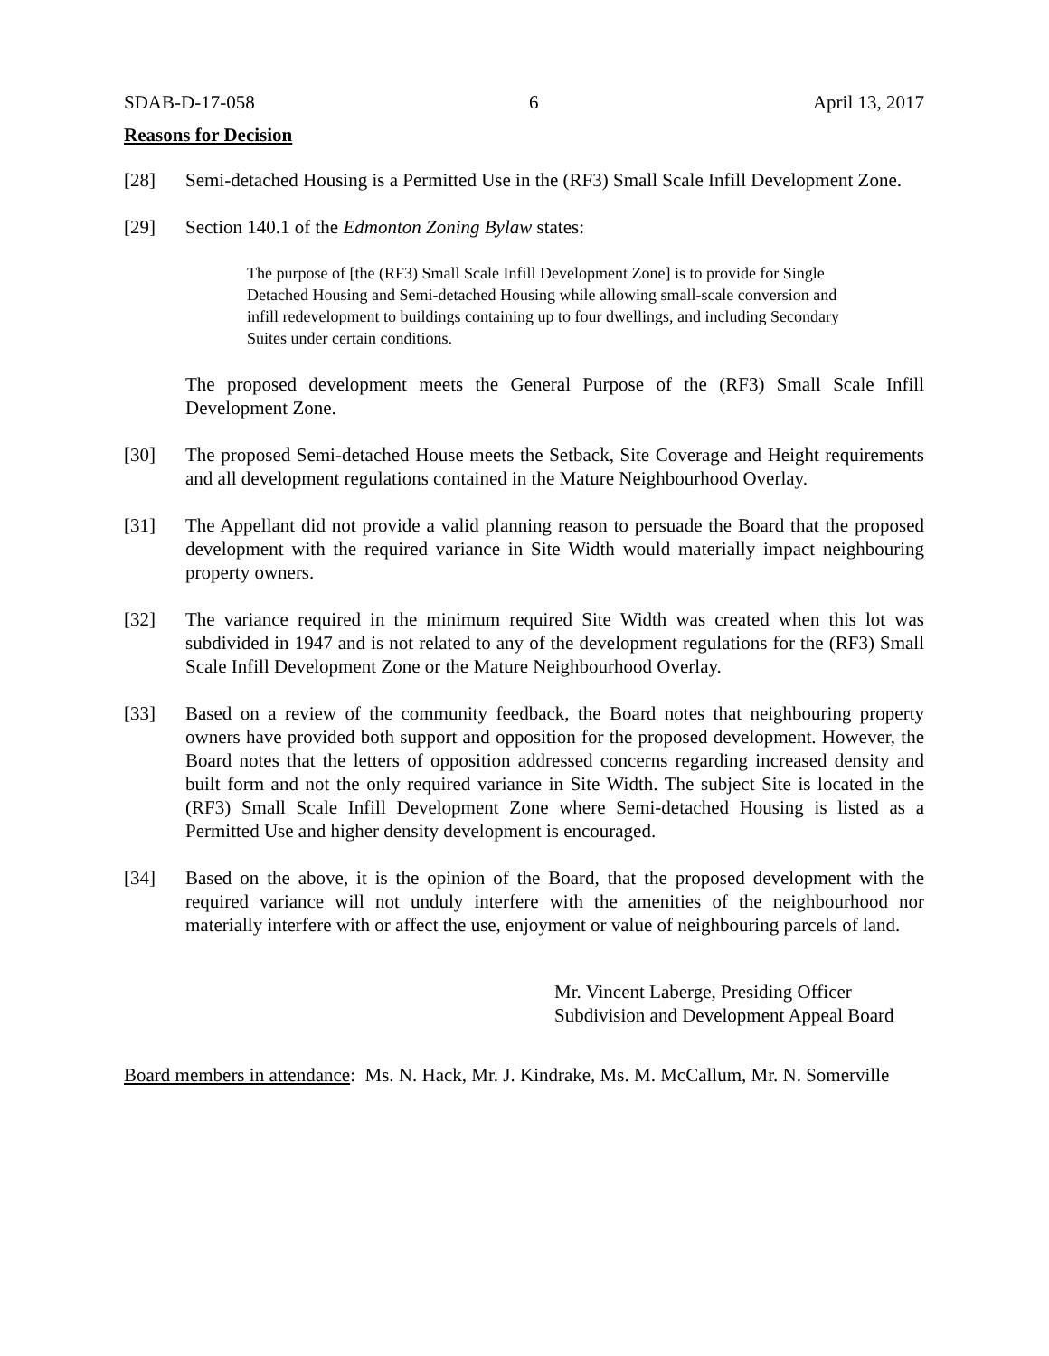SDAB-D-17-058 6 April 13, 2017
Reasons for Decision
[28] Semi-detached Housing is a Permitted Use in the (RF3) Small Scale Infill Development Zone.
[29] Section 140.1 of the Edmonton Zoning Bylaw states:
The purpose of [the (RF3) Small Scale Infill Development Zone] is to provide for Single Detached Housing and Semi-detached Housing while allowing small-scale conversion and infill redevelopment to buildings containing up to four dwellings, and including Secondary Suites under certain conditions.
The proposed development meets the General Purpose of the (RF3) Small Scale Infill Development Zone.
[30] The proposed Semi-detached House meets the Setback, Site Coverage and Height requirements and all development regulations contained in the Mature Neighbourhood Overlay.
[31] The Appellant did not provide a valid planning reason to persuade the Board that the proposed development with the required variance in Site Width would materially impact neighbouring property owners.
[32] The variance required in the minimum required Site Width was created when this lot was subdivided in 1947 and is not related to any of the development regulations for the (RF3) Small Scale Infill Development Zone or the Mature Neighbourhood Overlay.
[33] Based on a review of the community feedback, the Board notes that neighbouring property owners have provided both support and opposition for the proposed development. However, the Board notes that the letters of opposition addressed concerns regarding increased density and built form and not the only required variance in Site Width. The subject Site is located in the (RF3) Small Scale Infill Development Zone where Semi-detached Housing is listed as a Permitted Use and higher density development is encouraged.
[34] Based on the above, it is the opinion of the Board, that the proposed development with the required variance will not unduly interfere with the amenities of the neighbourhood nor materially interfere with or affect the use, enjoyment or value of neighbouring parcels of land.
Mr. Vincent Laberge, Presiding Officer
Subdivision and Development Appeal Board
Board members in attendance: Ms. N. Hack, Mr. J. Kindrake, Ms. M. McCallum, Mr. N. Somerville